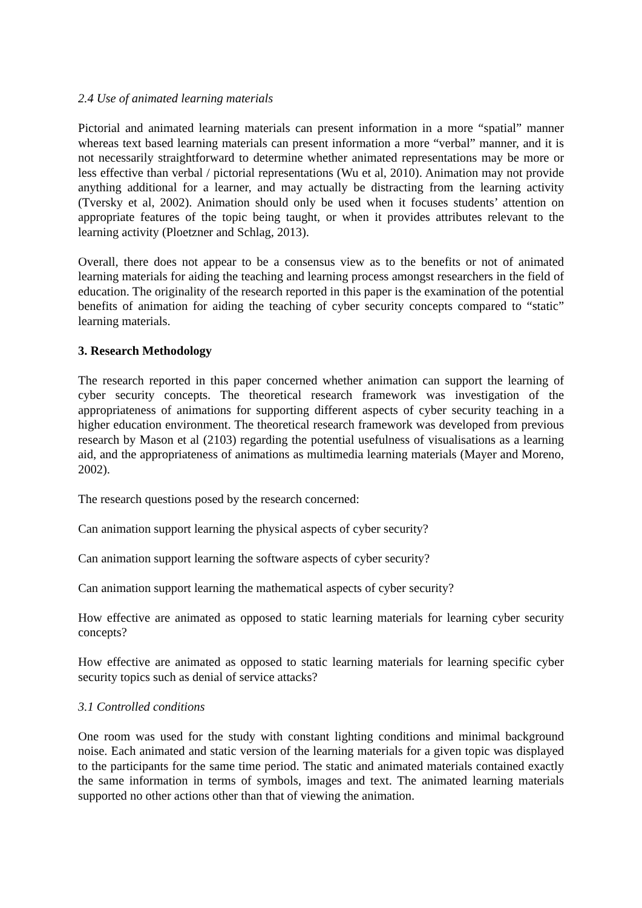2.4 Use of animated learning materials
Pictorial and animated learning materials can present information in a more “spatial” manner whereas text based learning materials can present information a more “verbal” manner, and it is not necessarily straightforward to determine whether animated representations may be more or less effective than verbal / pictorial representations (Wu et al, 2010). Animation may not provide anything additional for a learner, and may actually be distracting from the learning activity (Tversky et al, 2002). Animation should only be used when it focuses students’ attention on appropriate features of the topic being taught, or when it provides attributes relevant to the learning activity (Ploetzner and Schlag, 2013).
Overall, there does not appear to be a consensus view as to the benefits or not of animated learning materials for aiding the teaching and learning process amongst researchers in the field of education. The originality of the research reported in this paper is the examination of the potential benefits of animation for aiding the teaching of cyber security concepts compared to “static” learning materials.
3. Research Methodology
The research reported in this paper concerned whether animation can support the learning of cyber security concepts. The theoretical research framework was investigation of the appropriateness of animations for supporting different aspects of cyber security teaching in a higher education environment. The theoretical research framework was developed from previous research by Mason et al (2103) regarding the potential usefulness of visualisations as a learning aid, and the appropriateness of animations as multimedia learning materials (Mayer and Moreno, 2002).
The research questions posed by the research concerned:
Can animation support learning the physical aspects of cyber security?
Can animation support learning the software aspects of cyber security?
Can animation support learning the mathematical aspects of cyber security?
How effective are animated as opposed to static learning materials for learning cyber security concepts?
How effective are animated as opposed to static learning materials for learning specific cyber security topics such as denial of service attacks?
3.1 Controlled conditions
One room was used for the study with constant lighting conditions and minimal background noise. Each animated and static version of the learning materials for a given topic was displayed to the participants for the same time period. The static and animated materials contained exactly the same information in terms of symbols, images and text. The animated learning materials supported no other actions other than that of viewing the animation.